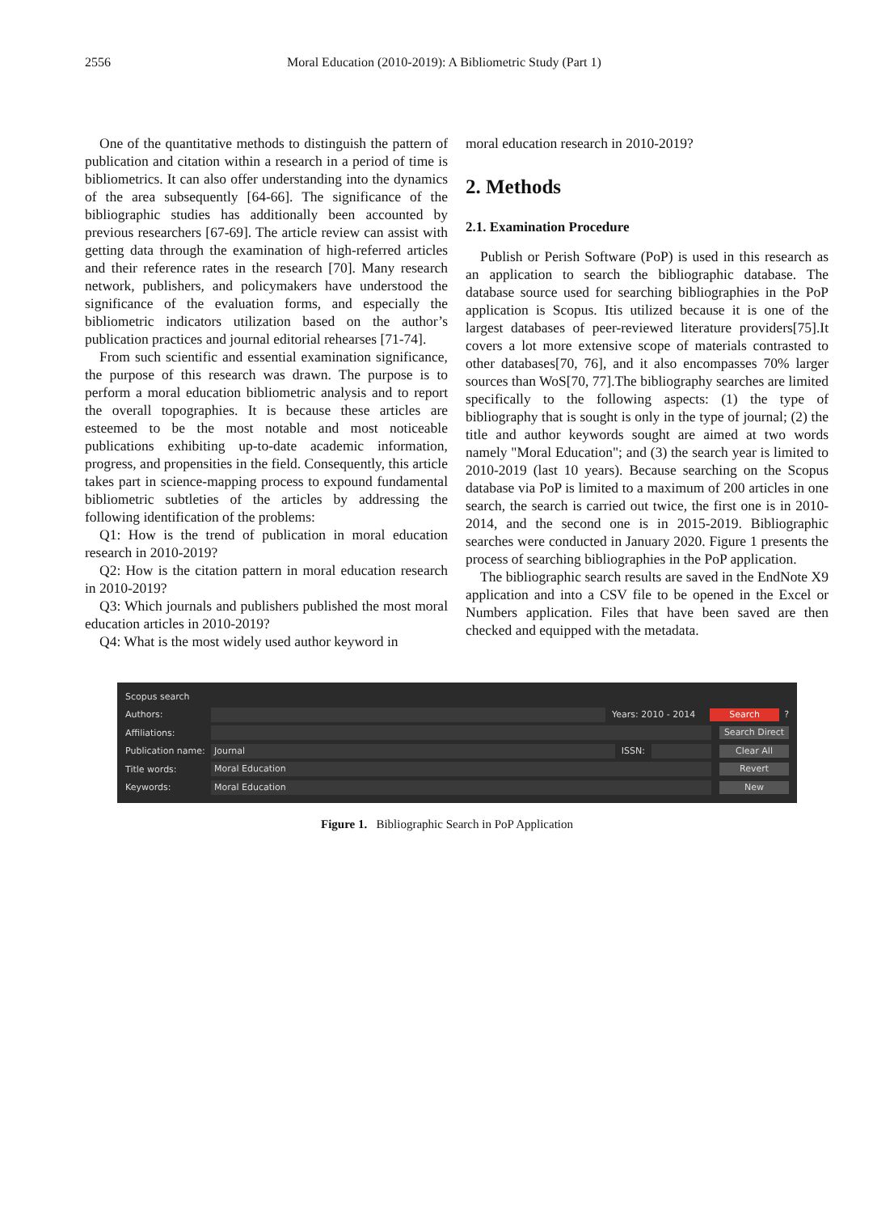2556 Moral Education (2010-2019): A Bibliometric Study (Part 1)
One of the quantitative methods to distinguish the pattern of publication and citation within a research in a period of time is bibliometrics. It can also offer understanding into the dynamics of the area subsequently [64-66]. The significance of the bibliographic studies has additionally been accounted by previous researchers [67-69]. The article review can assist with getting data through the examination of high-referred articles and their reference rates in the research [70]. Many research network, publishers, and policymakers have understood the significance of the evaluation forms, and especially the bibliometric indicators utilization based on the author’s publication practices and journal editorial rehearses [71-74].
From such scientific and essential examination significance, the purpose of this research was drawn. The purpose is to perform a moral education bibliometric analysis and to report the overall topographies. It is because these articles are esteemed to be the most notable and most noticeable publications exhibiting up-to-date academic information, progress, and propensities in the field. Consequently, this article takes part in science-mapping process to expound fundamental bibliometric subtleties of the articles by addressing the following identification of the problems:
Q1: How is the trend of publication in moral education research in 2010-2019?
Q2: How is the citation pattern in moral education research in 2010-2019?
Q3: Which journals and publishers published the most moral education articles in 2010-2019?
Q4: What is the most widely used author keyword in
moral education research in 2010-2019?
2. Methods
2.1. Examination Procedure
Publish or Perish Software (PoP) is used in this research as an application to search the bibliographic database. The database source used for searching bibliographies in the PoP application is Scopus. Itis utilized because it is one of the largest databases of peer-reviewed literature providers[75].It covers a lot more extensive scope of materials contrasted to other databases[70, 76], and it also encompasses 70% larger sources than WoS[70, 77].The bibliography searches are limited specifically to the following aspects: (1) the type of bibliography that is sought is only in the type of journal; (2) the title and author keywords sought are aimed at two words namely "Moral Education"; and (3) the search year is limited to 2010-2019 (last 10 years). Because searching on the Scopus database via PoP is limited to a maximum of 200 articles in one search, the search is carried out twice, the first one is in 2010-2014, and the second one is in 2015-2019. Bibliographic searches were conducted in January 2020. Figure 1 presents the process of searching bibliographies in the PoP application.
The bibliographic search results are saved in the EndNote X9 application and into a CSV file to be opened in the Excel or Numbers application. Files that have been saved are then checked and equipped with the metadata.
Scopus search
Authors: Years: 2010 - 2014 Search?
Affiliations: Search Direct
Publication name: Journal ISSN: Clear All
Title words: Moral Education Revert
Keywords: Moral Education New
Figure 1. Bibliographic Search in PoP Application